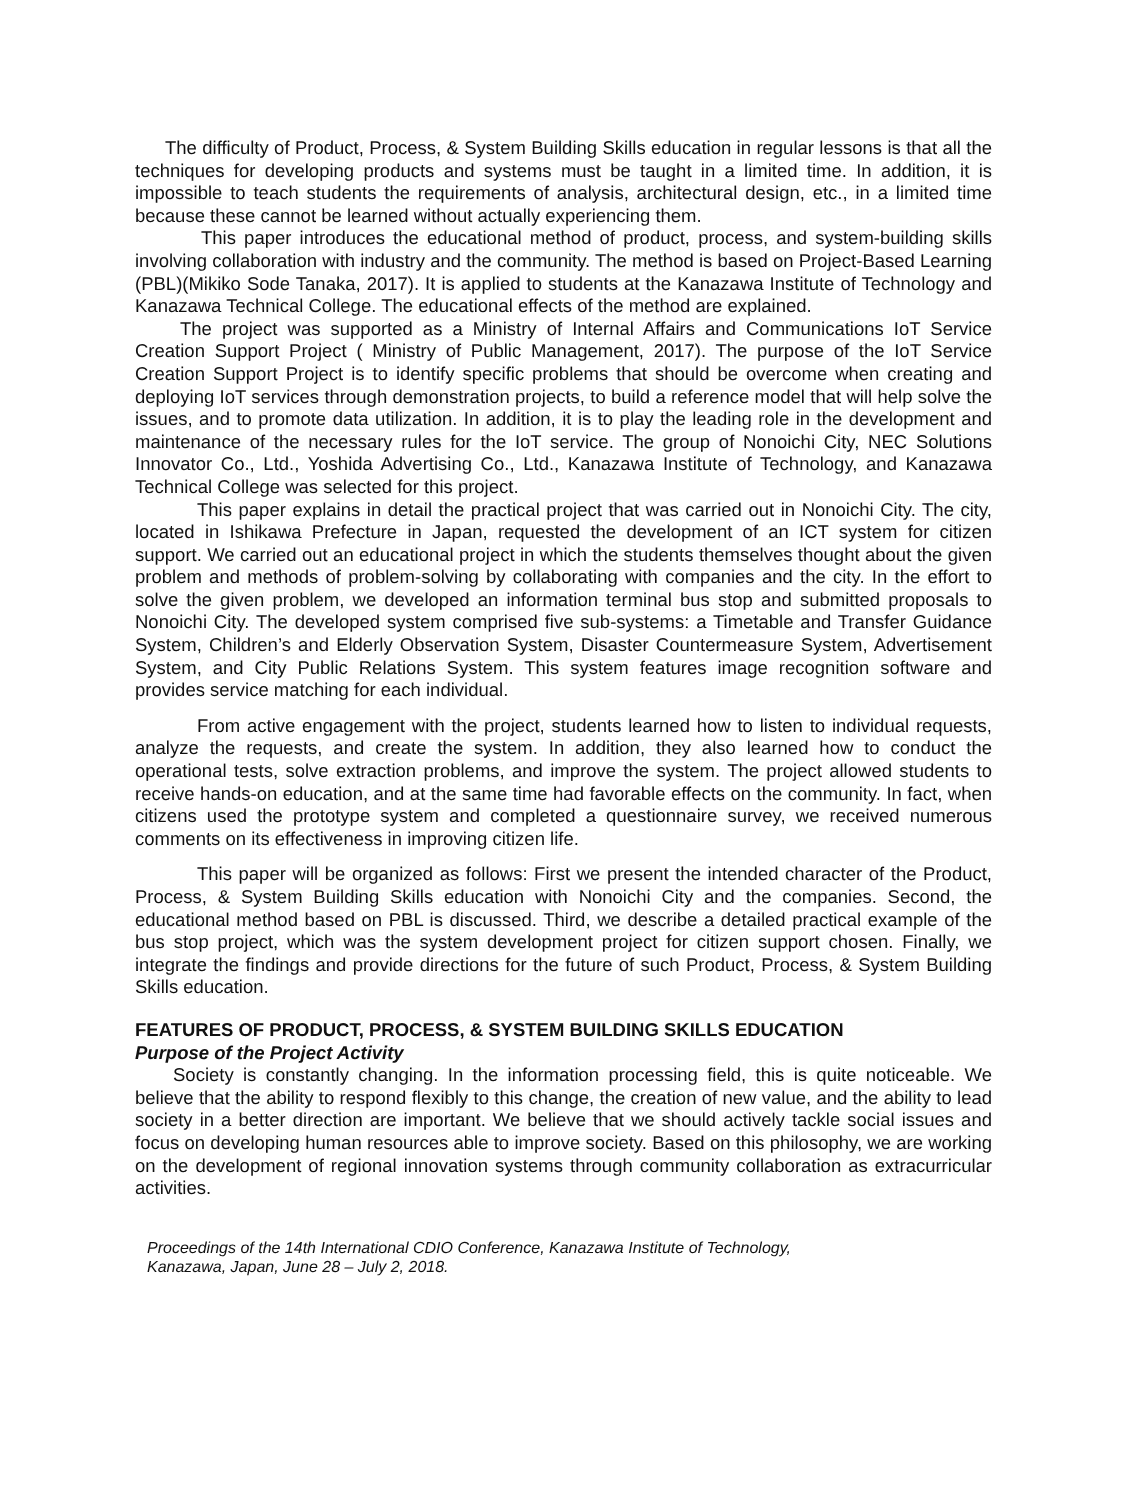The difficulty of Product, Process, & System Building Skills education in regular lessons is that all the techniques for developing products and systems must be taught in a limited time. In addition, it is impossible to teach students the requirements of analysis, architectural design, etc., in a limited time because these cannot be learned without actually experiencing them.
This paper introduces the educational method of product, process, and system-building skills involving collaboration with industry and the community. The method is based on Project-Based Learning (PBL)(Mikiko Sode Tanaka, 2017). It is applied to students at the Kanazawa Institute of Technology and Kanazawa Technical College. The educational effects of the method are explained.
The project was supported as a Ministry of Internal Affairs and Communications IoT Service Creation Support Project ( Ministry of Public Management, 2017). The purpose of the IoT Service Creation Support Project is to identify specific problems that should be overcome when creating and deploying IoT services through demonstration projects, to build a reference model that will help solve the issues, and to promote data utilization. In addition, it is to play the leading role in the development and maintenance of the necessary rules for the IoT service. The group of Nonoichi City, NEC Solutions Innovator Co., Ltd., Yoshida Advertising Co., Ltd., Kanazawa Institute of Technology, and Kanazawa Technical College was selected for this project.
This paper explains in detail the practical project that was carried out in Nonoichi City. The city, located in Ishikawa Prefecture in Japan, requested the development of an ICT system for citizen support. We carried out an educational project in which the students themselves thought about the given problem and methods of problem-solving by collaborating with companies and the city. In the effort to solve the given problem, we developed an information terminal bus stop and submitted proposals to Nonoichi City. The developed system comprised five sub-systems: a Timetable and Transfer Guidance System, Children’s and Elderly Observation System, Disaster Countermeasure System, Advertisement System, and City Public Relations System. This system features image recognition software and provides service matching for each individual.
From active engagement with the project, students learned how to listen to individual requests, analyze the requests, and create the system. In addition, they also learned how to conduct the operational tests, solve extraction problems, and improve the system. The project allowed students to receive hands-on education, and at the same time had favorable effects on the community. In fact, when citizens used the prototype system and completed a questionnaire survey, we received numerous comments on its effectiveness in improving citizen life.
This paper will be organized as follows: First we present the intended character of the Product, Process, & System Building Skills education with Nonoichi City and the companies. Second, the educational method based on PBL is discussed. Third, we describe a detailed practical example of the bus stop project, which was the system development project for citizen support chosen. Finally, we integrate the findings and provide directions for the future of such Product, Process, & System Building Skills education.
FEATURES OF PRODUCT, PROCESS, & SYSTEM BUILDING SKILLS EDUCATION
Purpose of the Project Activity
Society is constantly changing. In the information processing field, this is quite noticeable. We believe that the ability to respond flexibly to this change, the creation of new value, and the ability to lead society in a better direction are important. We believe that we should actively tackle social issues and focus on developing human resources able to improve society. Based on this philosophy, we are working on the development of regional innovation systems through community collaboration as extracurricular activities.
Proceedings of the 14th International CDIO Conference, Kanazawa Institute of Technology,
Kanazawa, Japan, June 28 – July 2, 2018.